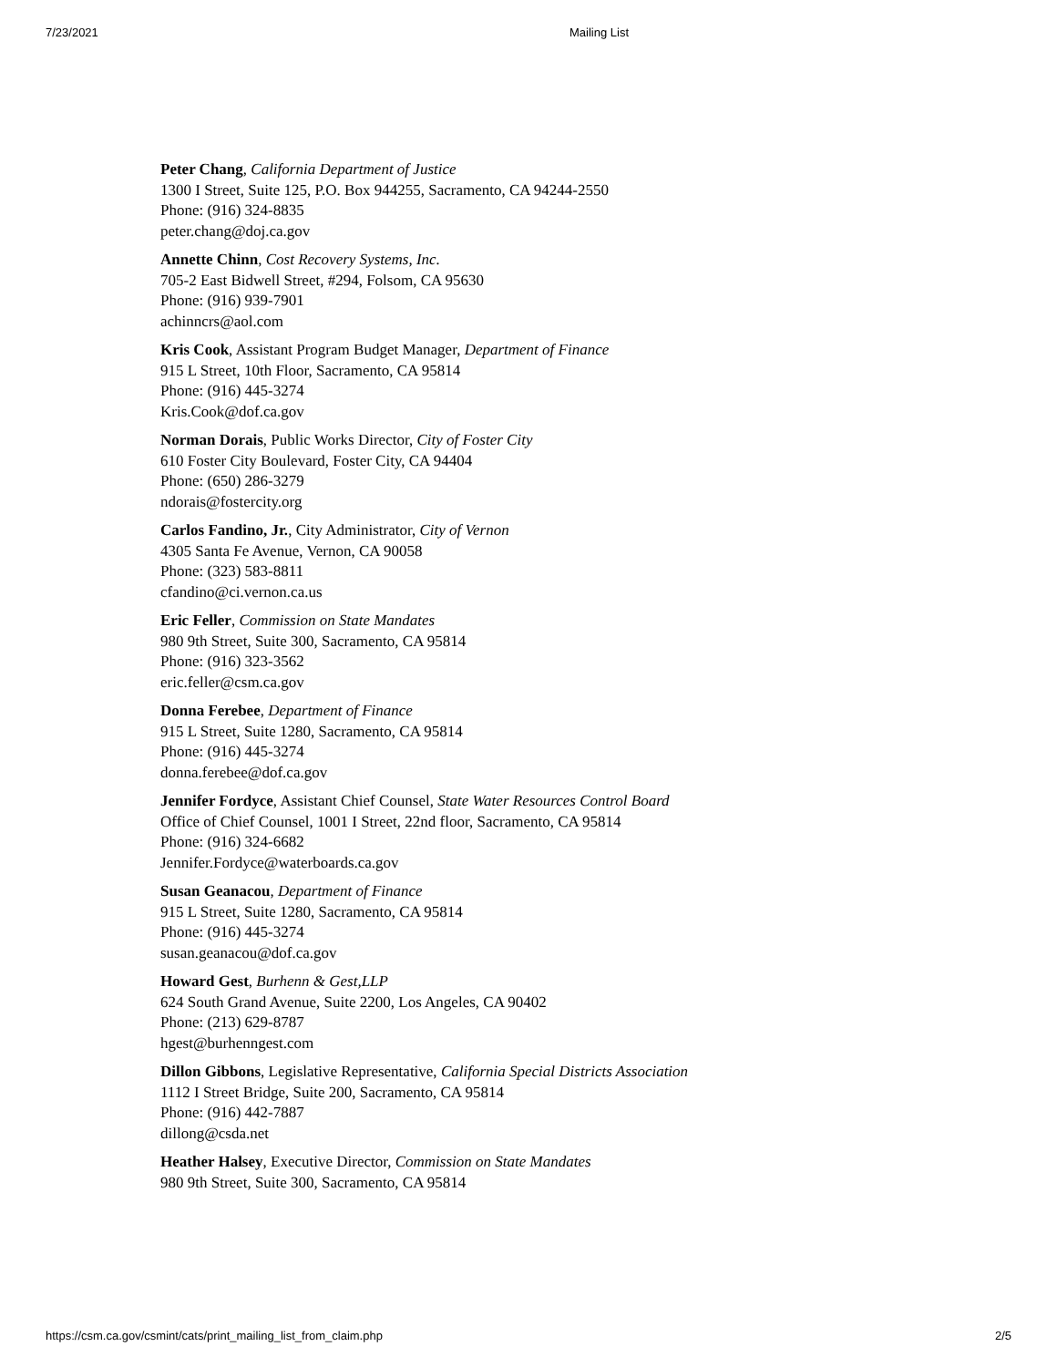7/23/2021 Mailing List
Peter Chang, California Department of Justice
1300 I Street, Suite 125, P.O. Box 944255, Sacramento, CA 94244-2550
Phone: (916) 324-8835
peter.chang@doj.ca.gov
Annette Chinn, Cost Recovery Systems, Inc.
705-2 East Bidwell Street, #294, Folsom, CA 95630
Phone: (916) 939-7901
achinncrs@aol.com
Kris Cook, Assistant Program Budget Manager, Department of Finance
915 L Street, 10th Floor, Sacramento, CA 95814
Phone: (916) 445-3274
Kris.Cook@dof.ca.gov
Norman Dorais, Public Works Director, City of Foster City
610 Foster City Boulevard, Foster City, CA 94404
Phone: (650) 286-3279
ndorais@fostercity.org
Carlos Fandino, Jr., City Administrator, City of Vernon
4305 Santa Fe Avenue, Vernon, CA 90058
Phone: (323) 583-8811
cfandino@ci.vernon.ca.us
Eric Feller, Commission on State Mandates
980 9th Street, Suite 300, Sacramento, CA 95814
Phone: (916) 323-3562
eric.feller@csm.ca.gov
Donna Ferebee, Department of Finance
915 L Street, Suite 1280, Sacramento, CA 95814
Phone: (916) 445-3274
donna.ferebee@dof.ca.gov
Jennifer Fordyce, Assistant Chief Counsel, State Water Resources Control Board
Office of Chief Counsel, 1001 I Street, 22nd floor, Sacramento, CA 95814
Phone: (916) 324-6682
Jennifer.Fordyce@waterboards.ca.gov
Susan Geanacou, Department of Finance
915 L Street, Suite 1280, Sacramento, CA 95814
Phone: (916) 445-3274
susan.geanacou@dof.ca.gov
Howard Gest, Burhenn & Gest,LLP
624 South Grand Avenue, Suite 2200, Los Angeles, CA 90402
Phone: (213) 629-8787
hgest@burhenngest.com
Dillon Gibbons, Legislative Representative, California Special Districts Association
1112 I Street Bridge, Suite 200, Sacramento, CA 95814
Phone: (916) 442-7887
dillong@csda.net
Heather Halsey, Executive Director, Commission on State Mandates
980 9th Street, Suite 300, Sacramento, CA 95814
https://csm.ca.gov/csmint/cats/print_mailing_list_from_claim.php 2/5